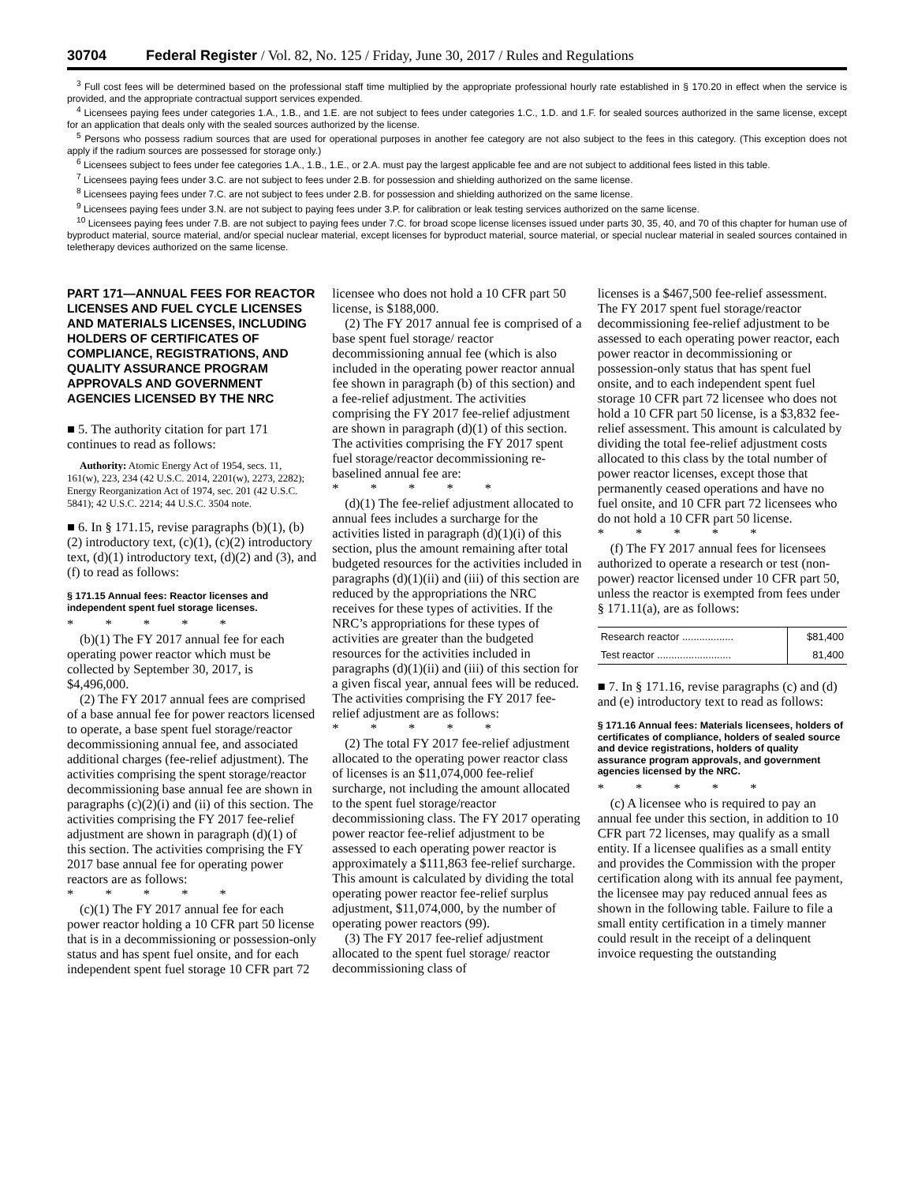30704 Federal Register / Vol. 82, No. 125 / Friday, June 30, 2017 / Rules and Regulations
<sup>3</sup> Full cost fees will be determined based on the professional staff time multiplied by the appropriate professional hourly rate established in § 170.20 in effect when the service is provided, and the appropriate contractual support services expended.
<sup>4</sup> Licensees paying fees under categories 1.A., 1.B., and 1.E. are not subject to fees under categories 1.C., 1.D. and 1.F. for sealed sources authorized in the same license, except for an application that deals only with the sealed sources authorized by the license.
<sup>5</sup> Persons who possess radium sources that are used for operational purposes in another fee category are not also subject to the fees in this category. (This exception does not apply if the radium sources are possessed for storage only.)
<sup>6</sup> Licensees subject to fees under fee categories 1.A., 1.B., 1.E., or 2.A. must pay the largest applicable fee and are not subject to additional fees listed in this table.
<sup>7</sup> Licensees paying fees under 3.C. are not subject to fees under 2.B. for possession and shielding authorized on the same license.
<sup>8</sup> Licensees paying fees under 7.C. are not subject to fees under 2.B. for possession and shielding authorized on the same license.
<sup>9</sup> Licensees paying fees under 3.N. are not subject to paying fees under 3.P. for calibration or leak testing services authorized on the same license.
<sup>10</sup> Licensees paying fees under 7.B. are not subject to paying fees under 7.C. for broad scope license licenses issued under parts 30, 35, 40, and 70 of this chapter for human use of byproduct material, source material, and/or special nuclear material, except licenses for byproduct material, source material, or special nuclear material in sealed sources contained in teletherapy devices authorized on the same license.
PART 171—ANNUAL FEES FOR REACTOR LICENSES AND FUEL CYCLE LICENSES AND MATERIALS LICENSES, INCLUDING HOLDERS OF CERTIFICATES OF COMPLIANCE, REGISTRATIONS, AND QUALITY ASSURANCE PROGRAM APPROVALS AND GOVERNMENT AGENCIES LICENSED BY THE NRC
■ 5. The authority citation for part 171 continues to read as follows:
Authority: Atomic Energy Act of 1954, secs. 11, 161(w), 223, 234 (42 U.S.C. 2014, 2201(w), 2273, 2282); Energy Reorganization Act of 1974, sec. 201 (42 U.S.C. 5841); 42 U.S.C. 2214; 44 U.S.C. 3504 note.
■ 6. In § 171.15, revise paragraphs (b)(1), (b)(2) introductory text, (c)(1), (c)(2) introductory text, (d)(1) introductory text, (d)(2) and (3), and (f) to read as follows:
§ 171.15 Annual fees: Reactor licenses and independent spent fuel storage licenses.
* * * * *
(b)(1) The FY 2017 annual fee for each operating power reactor which must be collected by September 30, 2017, is $4,496,000.
(2) The FY 2017 annual fees are comprised of a base annual fee for power reactors licensed to operate, a base spent fuel storage/reactor decommissioning annual fee, and associated additional charges (fee-relief adjustment). The activities comprising the spent storage/reactor decommissioning base annual fee are shown in paragraphs (c)(2)(i) and (ii) of this section. The activities comprising the FY 2017 fee-relief adjustment are shown in paragraph (d)(1) of this section. The activities comprising the FY 2017 base annual fee for operating power reactors are as follows:
* * * * *
(c)(1) The FY 2017 annual fee for each power reactor holding a 10 CFR part 50 license that is in a decommissioning or possession-only status and has spent fuel onsite, and for each independent spent fuel storage 10 CFR part 72
licensee who does not hold a 10 CFR part 50 license, is $188,000.
(2) The FY 2017 annual fee is comprised of a base spent fuel storage/ reactor decommissioning annual fee (which is also included in the operating power reactor annual fee shown in paragraph (b) of this section) and a fee-relief adjustment. The activities comprising the FY 2017 fee-relief adjustment are shown in paragraph (d)(1) of this section. The activities comprising the FY 2017 spent fuel storage/reactor decommissioning re-baselined annual fee are:
* * * * *
(d)(1) The fee-relief adjustment allocated to annual fees includes a surcharge for the activities listed in paragraph (d)(1)(i) of this section, plus the amount remaining after total budgeted resources for the activities included in paragraphs (d)(1)(ii) and (iii) of this section are reduced by the appropriations the NRC receives for these types of activities. If the NRC’s appropriations for these types of activities are greater than the budgeted resources for the activities included in paragraphs (d)(1)(ii) and (iii) of this section for a given fiscal year, annual fees will be reduced. The activities comprising the FY 2017 fee-relief adjustment are as follows:
* * * * *
(2) The total FY 2017 fee-relief adjustment allocated to the operating power reactor class of licenses is an $11,074,000 fee-relief surcharge, not including the amount allocated to the spent fuel storage/reactor decommissioning class. The FY 2017 operating power reactor fee-relief adjustment to be assessed to each operating power reactor is approximately a $111,863 fee-relief surcharge. This amount is calculated by dividing the total operating power reactor fee-relief surplus adjustment, $11,074,000, by the number of operating power reactors (99).
(3) The FY 2017 fee-relief adjustment allocated to the spent fuel storage/ reactor decommissioning class of
licenses is a $467,500 fee-relief assessment. The FY 2017 spent fuel storage/reactor decommissioning fee-relief adjustment to be assessed to each operating power reactor, each power reactor in decommissioning or possession-only status that has spent fuel onsite, and to each independent spent fuel storage 10 CFR part 72 licensee who does not hold a 10 CFR part 50 license, is a $3,832 fee-relief assessment. This amount is calculated by dividing the total fee-relief adjustment costs allocated to this class by the total number of power reactor licenses, except those that permanently ceased operations and have no fuel onsite, and 10 CFR part 72 licensees who do not hold a 10 CFR part 50 license.
* * * * *
(f) The FY 2017 annual fees for licensees authorized to operate a research or test (non-power) reactor licensed under 10 CFR part 50, unless the reactor is exempted from fees under § 171.11(a), are as follows:
| Research reactor .................. | $81,400 |
| Test reactor .......................... | 81,400 |
■ 7. In § 171.16, revise paragraphs (c) and (d) and (e) introductory text to read as follows:
§ 171.16 Annual fees: Materials licensees, holders of certificates of compliance, holders of sealed source and device registrations, holders of quality assurance program approvals, and government agencies licensed by the NRC.
* * * * *
(c) A licensee who is required to pay an annual fee under this section, in addition to 10 CFR part 72 licenses, may qualify as a small entity. If a licensee qualifies as a small entity and provides the Commission with the proper certification along with its annual fee payment, the licensee may pay reduced annual fees as shown in the following table. Failure to file a small entity certification in a timely manner could result in the receipt of a delinquent invoice requesting the outstanding